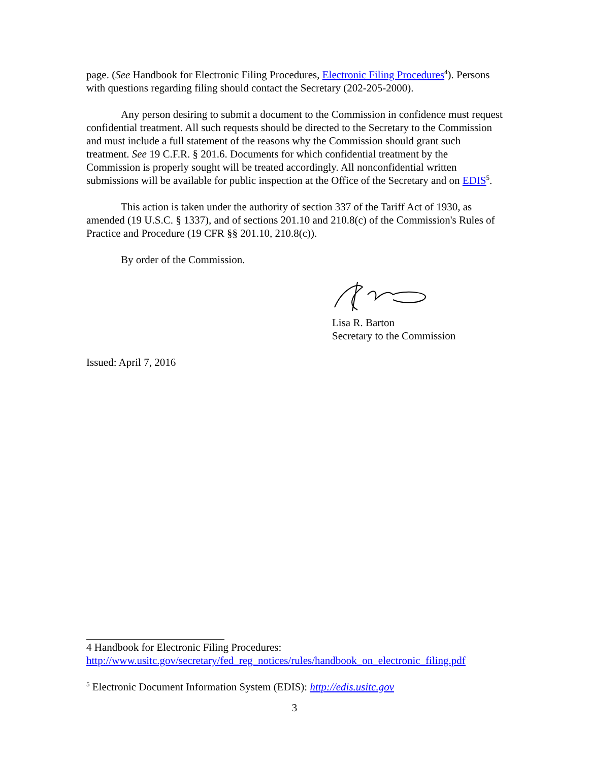page. (See Handbook for Electronic Filing Procedures, Electronic Filing Procedures<sup>4</sup>). Persons with questions regarding filing should contact the Secretary (202-205-2000).
Any person desiring to submit a document to the Commission in confidence must request confidential treatment. All such requests should be directed to the Secretary to the Commission and must include a full statement of the reasons why the Commission should grant such treatment. See 19 C.F.R. § 201.6. Documents for which confidential treatment by the Commission is properly sought will be treated accordingly. All nonconfidential written submissions will be available for public inspection at the Office of the Secretary and on EDIS<sup>5</sup>.
This action is taken under the authority of section 337 of the Tariff Act of 1930, as amended (19 U.S.C. § 1337), and of sections 201.10 and 210.8(c) of the Commission's Rules of Practice and Procedure (19 CFR §§ 201.10, 210.8(c)).
By order of the Commission.
Lisa R. Barton
Secretary to the Commission
Issued: April 7, 2016
4 Handbook for Electronic Filing Procedures: http://www.usitc.gov/secretary/fed_reg_notices/rules/handbook_on_electronic_filing.pdf
<sup>5</sup> Electronic Document Information System (EDIS): http://edis.usitc.gov
3